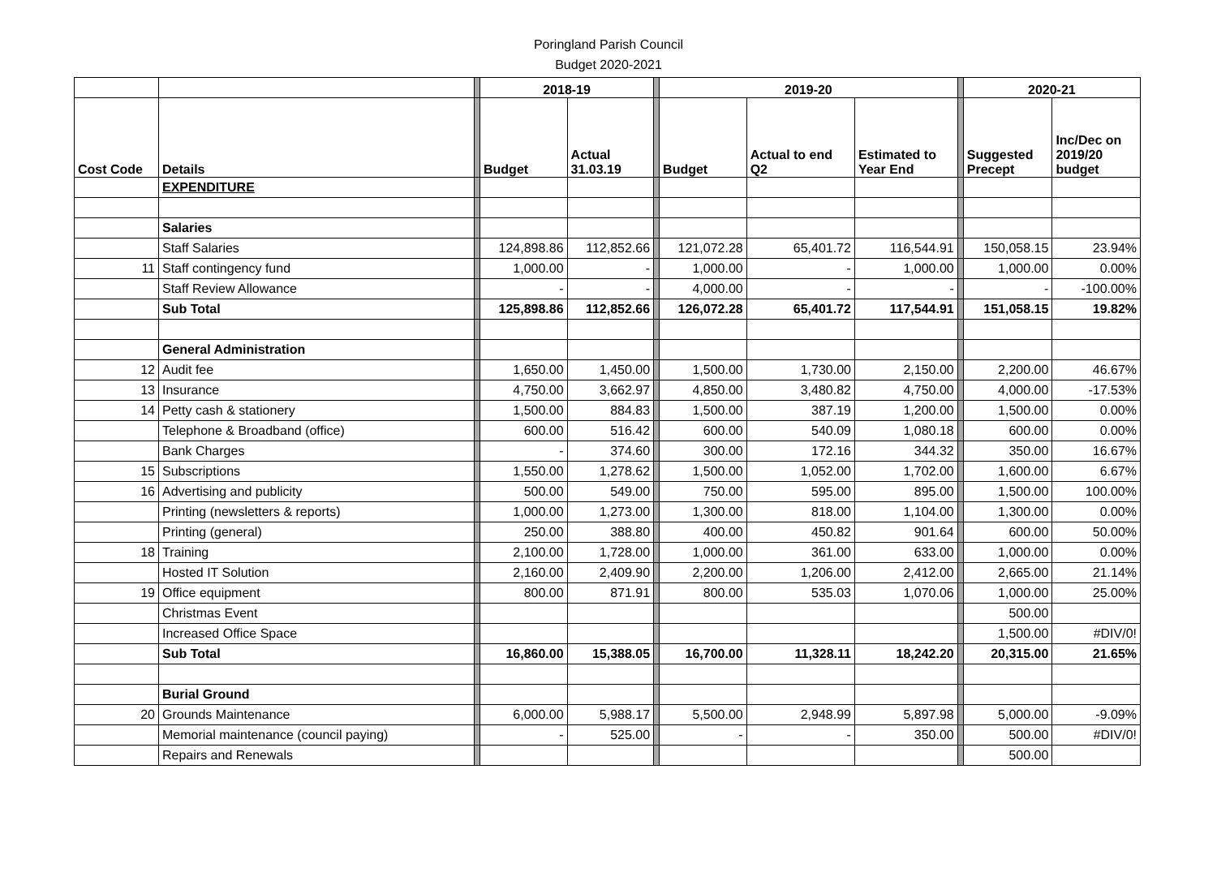Poringland Parish Council
Budget 2020-2021
| | | | 2018-19 | | | 2019-20 | | | | 2020-21 | |
| Cost Code | Details | | Budget | Actual 31.03.19 | | Budget | Actual to end Q2 | Estimated to Year End | | Suggested Precept | Inc/Dec on 2019/20 budget |
| | EXPENDITURE | | | | | | | | | | |
| | Salaries | | | | | | | | | | |
| | Staff Salaries | | 124,898.86 | 112,852.66 | | 121,072.28 | 65,401.72 | 116,544.91 | | 150,058.15 | 23.94% |
| 11 | Staff contingency fund | | 1,000.00 | - | | 1,000.00 | - | 1,000.00 | | 1,000.00 | 0.00% |
| | Staff Review Allowance | | - | - | | 4,000.00 | - | - | | - | -100.00% |
| | Sub Total | | 125,898.86 | 112,852.66 | | 126,072.28 | 65,401.72 | 117,544.91 | | 151,058.15 | 19.82% |
| | General Administration | | | | | | | | | | |
| 12 | Audit fee | | 1,650.00 | 1,450.00 | | 1,500.00 | 1,730.00 | 2,150.00 | | 2,200.00 | 46.67% |
| 13 | Insurance | | 4,750.00 | 3,662.97 | | 4,850.00 | 3,480.82 | 4,750.00 | | 4,000.00 | -17.53% |
| 14 | Petty cash & stationery | | 1,500.00 | 884.83 | | 1,500.00 | 387.19 | 1,200.00 | | 1,500.00 | 0.00% |
| | Telephone & Broadband (office) | | 600.00 | 516.42 | | 600.00 | 540.09 | 1,080.18 | | 600.00 | 0.00% |
| | Bank Charges | | - | 374.60 | | 300.00 | 172.16 | 344.32 | | 350.00 | 16.67% |
| 15 | Subscriptions | | 1,550.00 | 1,278.62 | | 1,500.00 | 1,052.00 | 1,702.00 | | 1,600.00 | 6.67% |
| 16 | Advertising and publicity | | 500.00 | 549.00 | | 750.00 | 595.00 | 895.00 | | 1,500.00 | 100.00% |
| | Printing (newsletters & reports) | | 1,000.00 | 1,273.00 | | 1,300.00 | 818.00 | 1,104.00 | | 1,300.00 | 0.00% |
| | Printing (general) | | 250.00 | 388.80 | | 400.00 | 450.82 | 901.64 | | 600.00 | 50.00% |
| 18 | Training | | 2,100.00 | 1,728.00 | | 1,000.00 | 361.00 | 633.00 | | 1,000.00 | 0.00% |
| | Hosted IT Solution | | 2,160.00 | 2,409.90 | | 2,200.00 | 1,206.00 | 2,412.00 | | 2,665.00 | 21.14% |
| 19 | Office equipment | | 800.00 | 871.91 | | 800.00 | 535.03 | 1,070.06 | | 1,000.00 | 25.00% |
| | Christmas Event | | | | | | | | | 500.00 | |
| | Increased Office Space | | | | | | | | | 1,500.00 | #DIV/0! |
| | Sub Total | | 16,860.00 | 15,388.05 | | 16,700.00 | 11,328.11 | 18,242.20 | | 20,315.00 | 21.65% |
| | Burial Ground | | | | | | | | | | |
| 20 | Grounds Maintenance | | 6,000.00 | 5,988.17 | | 5,500.00 | 2,948.99 | 5,897.98 | | 5,000.00 | -9.09% |
| | Memorial maintenance (council paying) | | - | 525.00 | | - | - | 350.00 | | 500.00 | #DIV/0! |
| | Repairs and Renewals | | | | | | | | | 500.00 | |